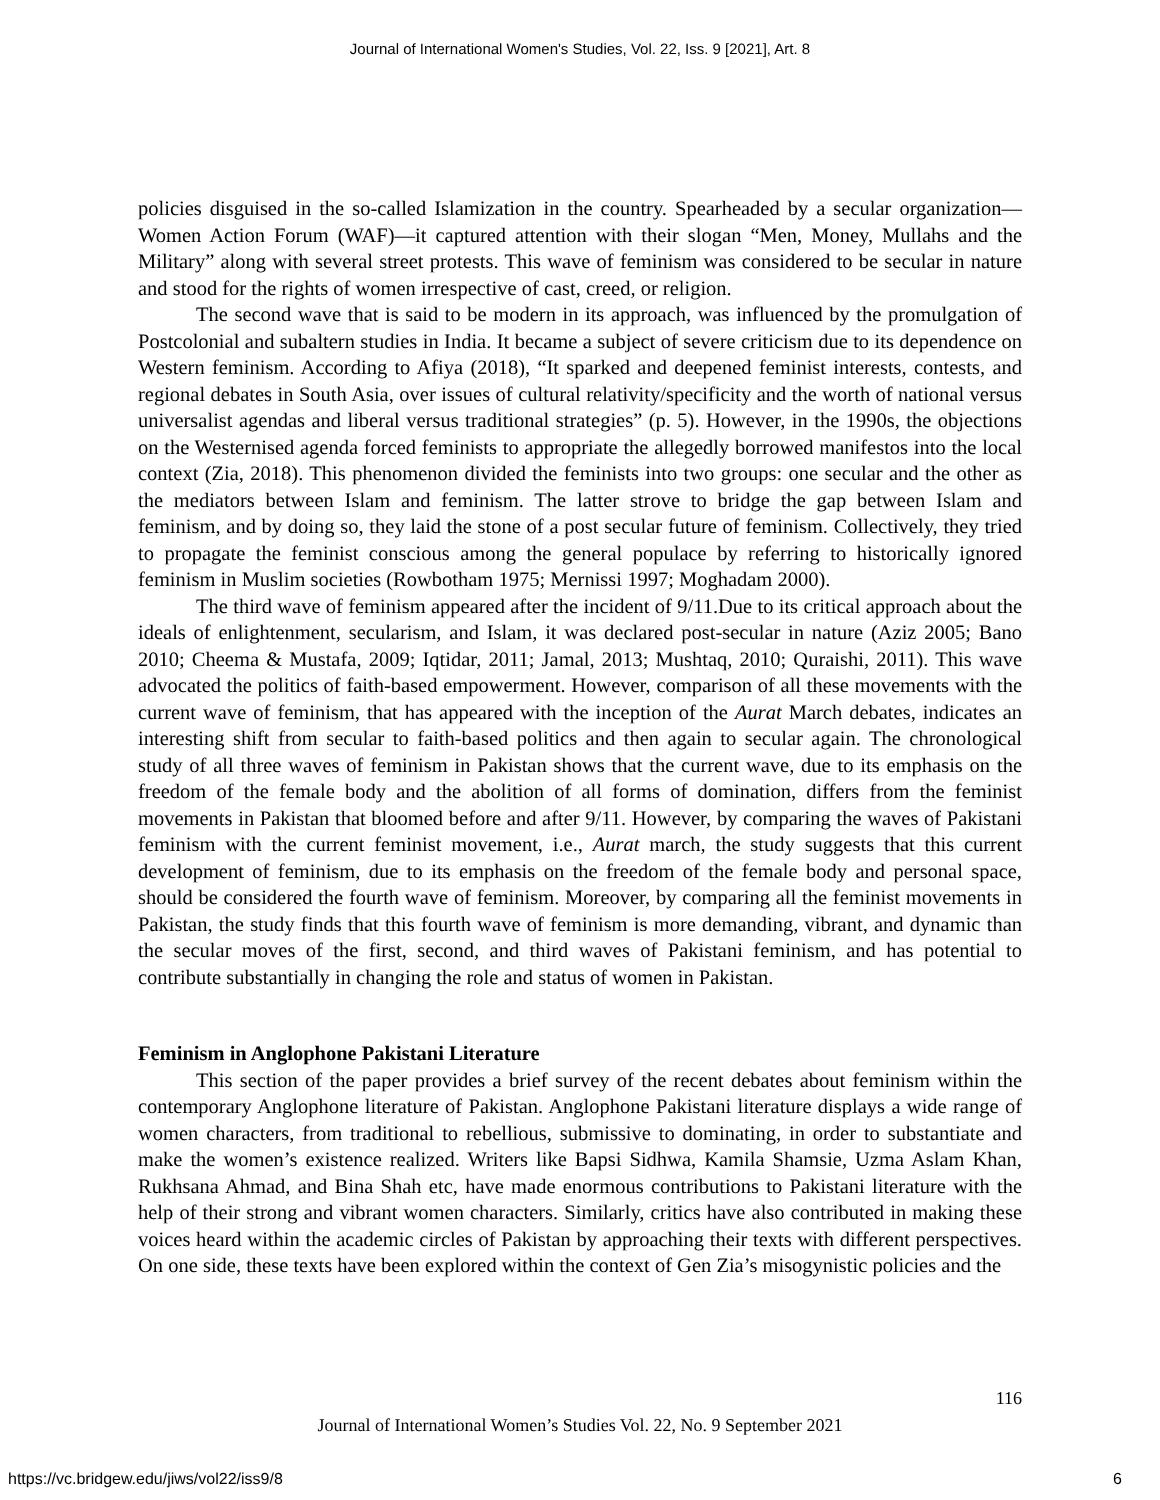Journal of International Women's Studies, Vol. 22, Iss. 9 [2021], Art. 8
policies disguised in the so-called Islamization in the country. Spearheaded by a secular organization—Women Action Forum (WAF)—it captured attention with their slogan “Men, Money, Mullahs and the Military” along with several street protests. This wave of feminism was considered to be secular in nature and stood for the rights of women irrespective of cast, creed, or religion.
The second wave that is said to be modern in its approach, was influenced by the promulgation of Postcolonial and subaltern studies in India. It became a subject of severe criticism due to its dependence on Western feminism. According to Afiya (2018), “It sparked and deepened feminist interests, contests, and regional debates in South Asia, over issues of cultural relativity/specificity and the worth of national versus universalist agendas and liberal versus traditional strategies” (p. 5). However, in the 1990s, the objections on the Westernised agenda forced feminists to appropriate the allegedly borrowed manifestos into the local context (Zia, 2018). This phenomenon divided the feminists into two groups: one secular and the other as the mediators between Islam and feminism. The latter strove to bridge the gap between Islam and feminism, and by doing so, they laid the stone of a post secular future of feminism. Collectively, they tried to propagate the feminist conscious among the general populace by referring to historically ignored feminism in Muslim societies (Rowbotham 1975; Mernissi 1997; Moghadam 2000).
The third wave of feminism appeared after the incident of 9/11.Due to its critical approach about the ideals of enlightenment, secularism, and Islam, it was declared post-secular in nature (Aziz 2005; Bano 2010; Cheema & Mustafa, 2009; Iqtidar, 2011; Jamal, 2013; Mushtaq, 2010; Quraishi, 2011). This wave advocated the politics of faith-based empowerment. However, comparison of all these movements with the current wave of feminism, that has appeared with the inception of the Aurat March debates, indicates an interesting shift from secular to faith-based politics and then again to secular again. The chronological study of all three waves of feminism in Pakistan shows that the current wave, due to its emphasis on the freedom of the female body and the abolition of all forms of domination, differs from the feminist movements in Pakistan that bloomed before and after 9/11. However, by comparing the waves of Pakistani feminism with the current feminist movement, i.e., Aurat march, the study suggests that this current development of feminism, due to its emphasis on the freedom of the female body and personal space, should be considered the fourth wave of feminism. Moreover, by comparing all the feminist movements in Pakistan, the study finds that this fourth wave of feminism is more demanding, vibrant, and dynamic than the secular moves of the first, second, and third waves of Pakistani feminism, and has potential to contribute substantially in changing the role and status of women in Pakistan.
Feminism in Anglophone Pakistani Literature
This section of the paper provides a brief survey of the recent debates about feminism within the contemporary Anglophone literature of Pakistan. Anglophone Pakistani literature displays a wide range of women characters, from traditional to rebellious, submissive to dominating, in order to substantiate and make the women’s existence realized. Writers like Bapsi Sidhwa, Kamila Shamsie, Uzma Aslam Khan, Rukhsana Ahmad, and Bina Shah etc, have made enormous contributions to Pakistani literature with the help of their strong and vibrant women characters. Similarly, critics have also contributed in making these voices heard within the academic circles of Pakistan by approaching their texts with different perspectives. On one side, these texts have been explored within the context of Gen Zia’s misogynistic policies and the
116
Journal of International Women’s Studies Vol. 22, No. 9 September 2021
https://vc.bridgew.edu/jiws/vol22/iss9/8
6